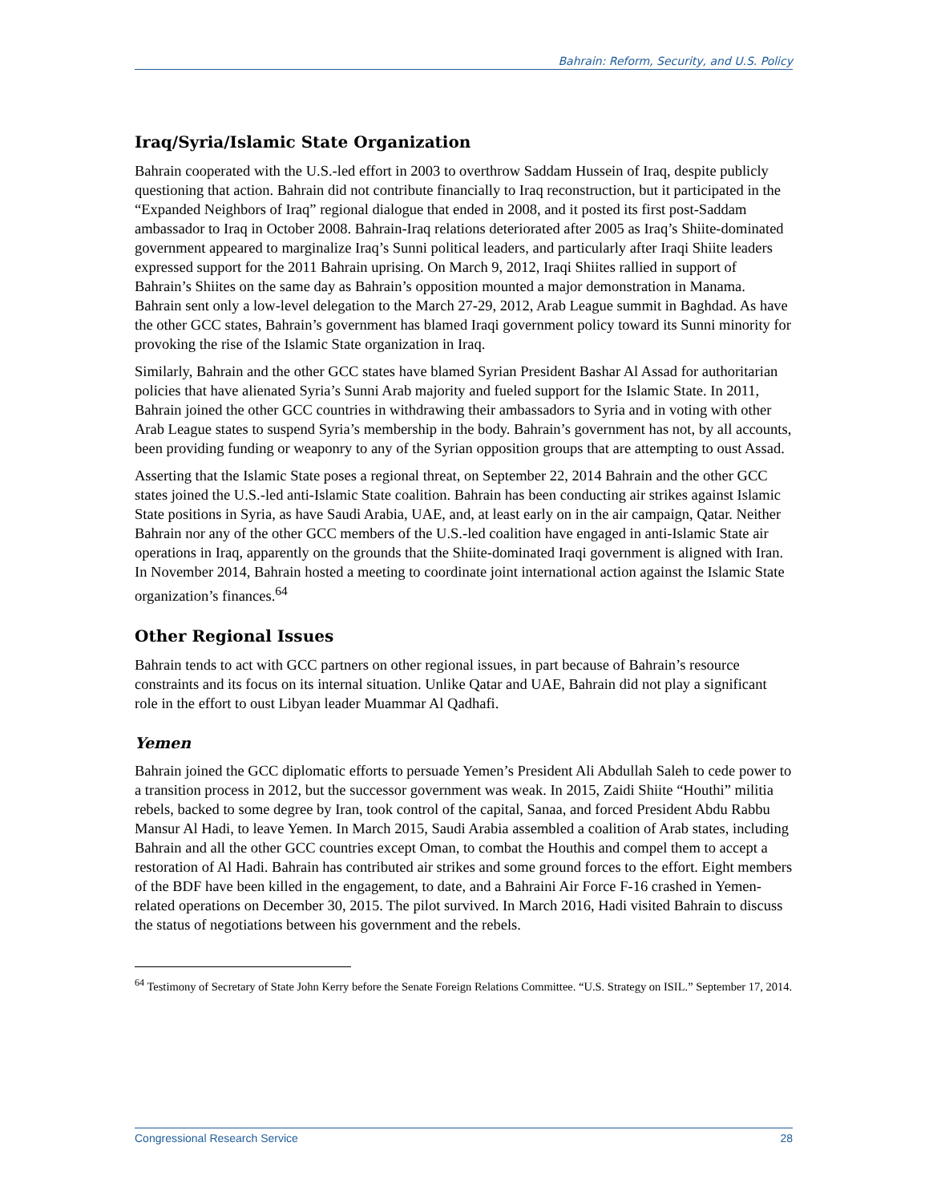Bahrain: Reform, Security, and U.S. Policy
Iraq/Syria/Islamic State Organization
Bahrain cooperated with the U.S.-led effort in 2003 to overthrow Saddam Hussein of Iraq, despite publicly questioning that action. Bahrain did not contribute financially to Iraq reconstruction, but it participated in the “Expanded Neighbors of Iraq” regional dialogue that ended in 2008, and it posted its first post-Saddam ambassador to Iraq in October 2008. Bahrain-Iraq relations deteriorated after 2005 as Iraq’s Shiite-dominated government appeared to marginalize Iraq’s Sunni political leaders, and particularly after Iraqi Shiite leaders expressed support for the 2011 Bahrain uprising. On March 9, 2012, Iraqi Shiites rallied in support of Bahrain’s Shiites on the same day as Bahrain’s opposition mounted a major demonstration in Manama. Bahrain sent only a low-level delegation to the March 27-29, 2012, Arab League summit in Baghdad. As have the other GCC states, Bahrain’s government has blamed Iraqi government policy toward its Sunni minority for provoking the rise of the Islamic State organization in Iraq.
Similarly, Bahrain and the other GCC states have blamed Syrian President Bashar Al Assad for authoritarian policies that have alienated Syria’s Sunni Arab majority and fueled support for the Islamic State. In 2011, Bahrain joined the other GCC countries in withdrawing their ambassadors to Syria and in voting with other Arab League states to suspend Syria’s membership in the body. Bahrain’s government has not, by all accounts, been providing funding or weaponry to any of the Syrian opposition groups that are attempting to oust Assad.
Asserting that the Islamic State poses a regional threat, on September 22, 2014 Bahrain and the other GCC states joined the U.S.-led anti-Islamic State coalition. Bahrain has been conducting air strikes against Islamic State positions in Syria, as have Saudi Arabia, UAE, and, at least early on in the air campaign, Qatar. Neither Bahrain nor any of the other GCC members of the U.S.-led coalition have engaged in anti-Islamic State air operations in Iraq, apparently on the grounds that the Shiite-dominated Iraqi government is aligned with Iran. In November 2014, Bahrain hosted a meeting to coordinate joint international action against the Islamic State organization’s finances.<sup>64</sup>
Other Regional Issues
Bahrain tends to act with GCC partners on other regional issues, in part because of Bahrain’s resource constraints and its focus on its internal situation. Unlike Qatar and UAE, Bahrain did not play a significant role in the effort to oust Libyan leader Muammar Al Qadhafi.
Yemen
Bahrain joined the GCC diplomatic efforts to persuade Yemen’s President Ali Abdullah Saleh to cede power to a transition process in 2012, but the successor government was weak. In 2015, Zaidi Shiite “Houthi” militia rebels, backed to some degree by Iran, took control of the capital, Sanaa, and forced President Abdu Rabbu Mansur Al Hadi, to leave Yemen. In March 2015, Saudi Arabia assembled a coalition of Arab states, including Bahrain and all the other GCC countries except Oman, to combat the Houthis and compel them to accept a restoration of Al Hadi. Bahrain has contributed air strikes and some ground forces to the effort. Eight members of the BDF have been killed in the engagement, to date, and a Bahraini Air Force F-16 crashed in Yemen-related operations on December 30, 2015. The pilot survived. In March 2016, Hadi visited Bahrain to discuss the status of negotiations between his government and the rebels.
<sup>64</sup> Testimony of Secretary of State John Kerry before the Senate Foreign Relations Committee. “U.S. Strategy on ISIL.” September 17, 2014.
Congressional Research Service 28